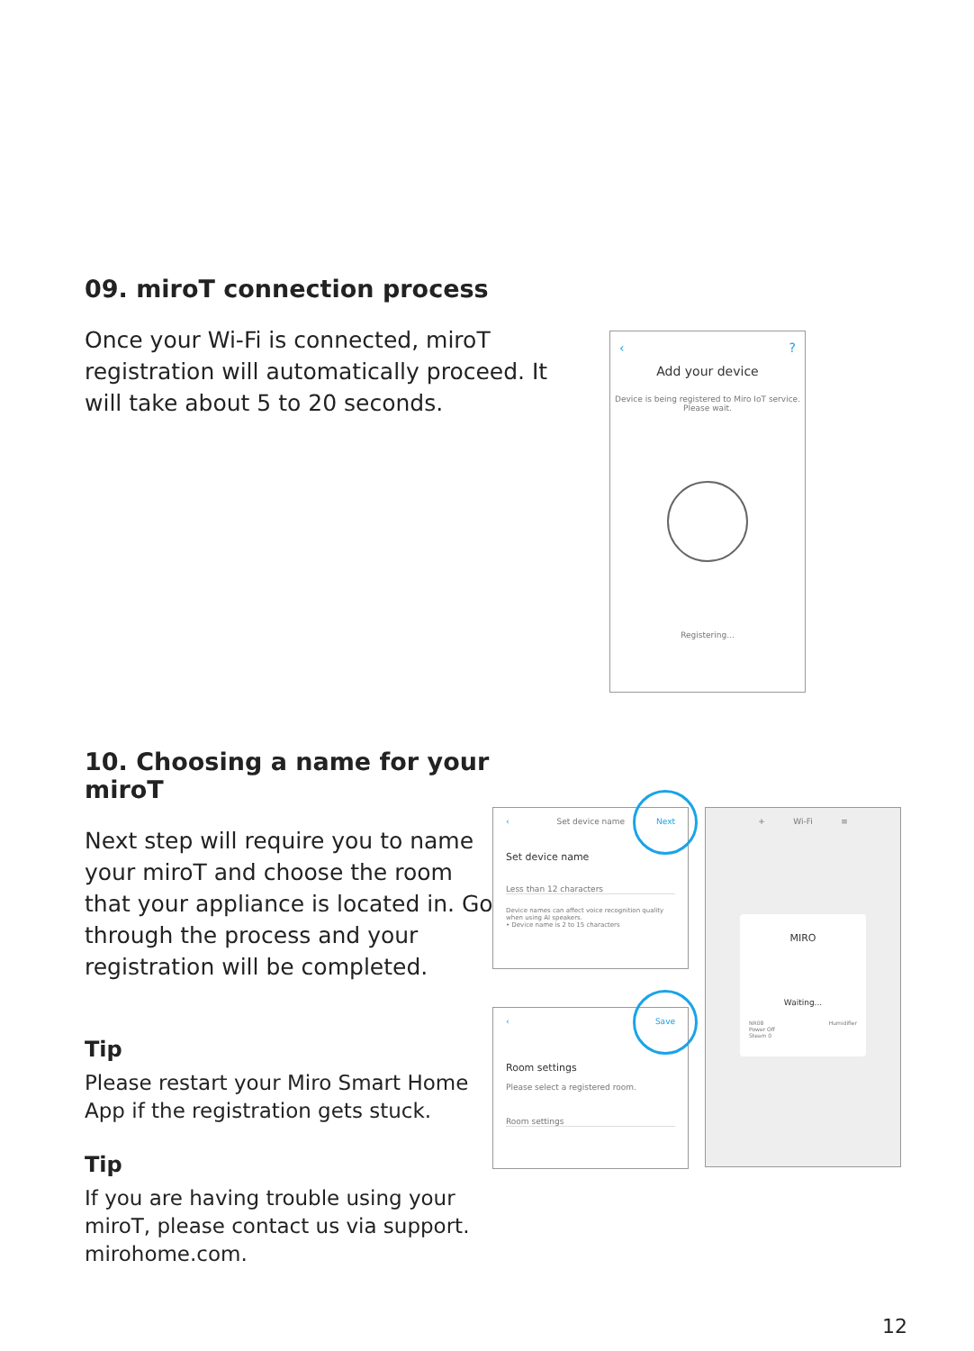09. miroT connection process
Once your Wi-Fi is connected, miroT registration will automatically proceed. It will take about 5 to 20 seconds.
‹ ?
Add your device
Device is being registered to Miro IoT service.
Please wait.
Registering...
10. Choosing a name for your miroT
Next step will require you to name your miroT and choose the room that your appliance is located in. Go through the process and your registration will be completed.
Tip
Please restart your Miro Smart Home App if the registration gets stuck.
Tip
If you are having trouble using your miroT, please contact us via support. mirohome.com.
‹ Set device name Next
Set device name
Less than 12 characters
Device names can affect voice recognition quality when using AI speakers.
• Device name is 2 to 15 characters
‹ Save
Room settings
Please select a registered room.
Room settings
+ Wi-Fi ≡
MIRO
Waiting...
NR08 Humidifier
Power Off
Steam 0
12